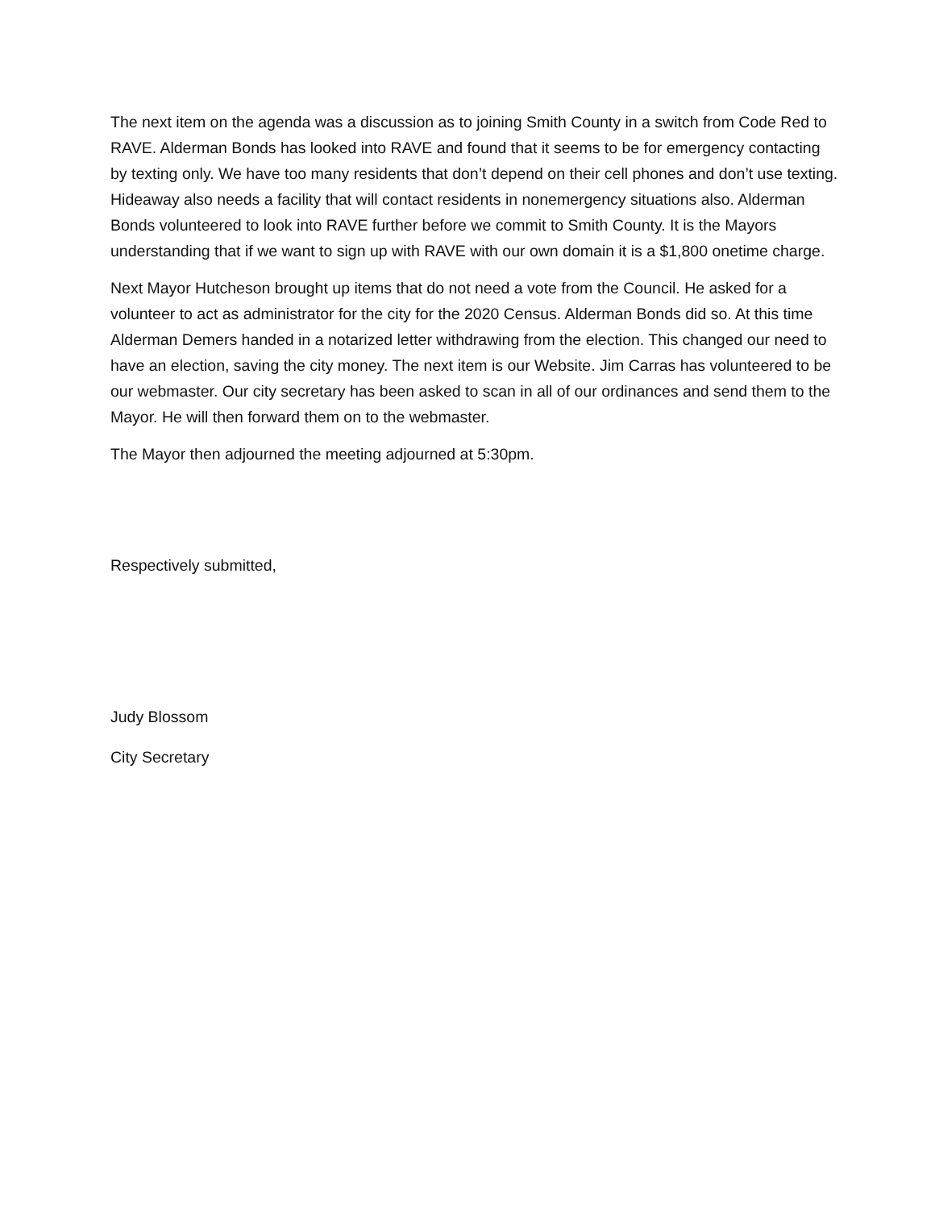The next item on the agenda was a discussion as to joining Smith County in a switch from Code Red to RAVE. Alderman Bonds has looked into RAVE and found that it seems to be for emergency contacting by texting only. We have too many residents that don’t depend on their cell phones and don’t use texting. Hideaway also needs a facility that will contact residents in nonemergency situations also. Alderman Bonds volunteered to look into RAVE further before we commit to Smith County. It is the Mayors understanding that if we want to sign up with RAVE with our own domain it is a $1,800 onetime charge.
Next Mayor Hutcheson brought up items that do not need a vote from the Council. He asked for a volunteer to act as administrator for the city for the 2020 Census. Alderman Bonds did so. At this time Alderman Demers handed in a notarized letter withdrawing from the election. This changed our need to have an election, saving the city money. The next item is our Website. Jim Carras has volunteered to be our webmaster. Our city secretary has been asked to scan in all of our ordinances and send them to the Mayor. He will then forward them on to the webmaster.
The Mayor then adjourned the meeting adjourned at 5:30pm.
Respectively submitted,
Judy Blossom
City Secretary